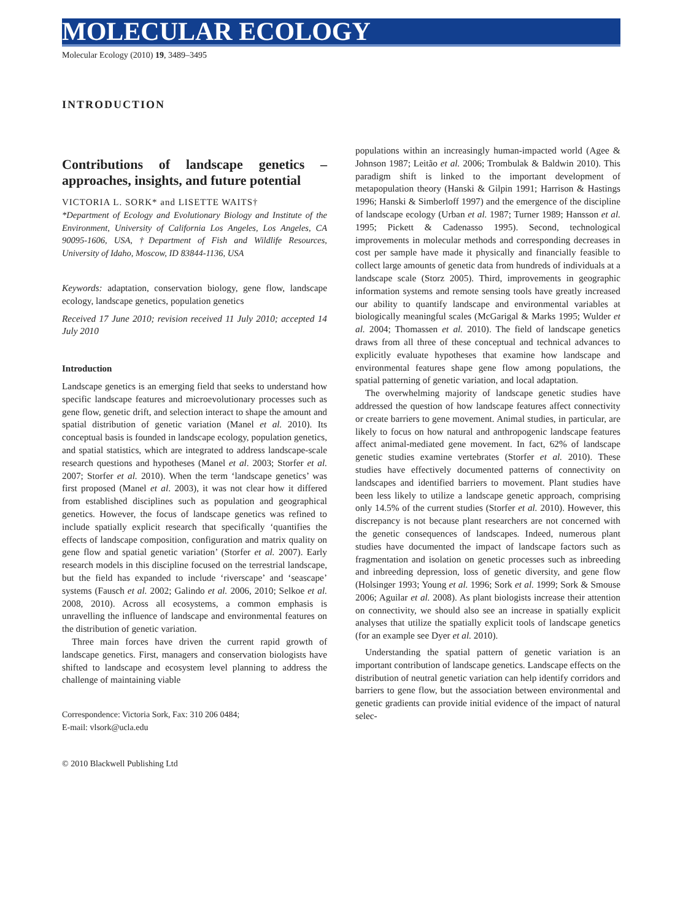MOLECULAR ECOLOGY
Molecular Ecology (2010) 19, 3489–3495
INTRODUCTION
Contributions of landscape genetics – approaches, insights, and future potential
VICTORIA L. SORK* and LISETTE WAITS†
*Department of Ecology and Evolutionary Biology and Institute of the Environment, University of California Los Angeles, Los Angeles, CA 90095-1606, USA, †Department of Fish and Wildlife Resources, University of Idaho, Moscow, ID 83844-1136, USA
Keywords: adaptation, conservation biology, gene flow, landscape ecology, landscape genetics, population genetics
Received 17 June 2010; revision received 11 July 2010; accepted 14 July 2010
Introduction
Landscape genetics is an emerging field that seeks to understand how specific landscape features and microevolutionary processes such as gene flow, genetic drift, and selection interact to shape the amount and spatial distribution of genetic variation (Manel et al. 2010). Its conceptual basis is founded in landscape ecology, population genetics, and spatial statistics, which are integrated to address landscape-scale research questions and hypotheses (Manel et al. 2003; Storfer et al. 2007; Storfer et al. 2010). When the term ‘landscape genetics’ was first proposed (Manel et al. 2003), it was not clear how it differed from established disciplines such as population and geographical genetics. However, the focus of landscape genetics was refined to include spatially explicit research that specifically ‘quantifies the effects of landscape composition, configuration and matrix quality on gene flow and spatial genetic variation’ (Storfer et al. 2007). Early research models in this discipline focused on the terrestrial landscape, but the field has expanded to include ‘riverscape’ and ‘seascape’ systems (Fausch et al. 2002; Galindo et al. 2006, 2010; Selkoe et al. 2008, 2010). Across all ecosystems, a common emphasis is unravelling the influence of landscape and environmental features on the distribution of genetic variation.
Three main forces have driven the current rapid growth of landscape genetics. First, managers and conservation biologists have shifted to landscape and ecosystem level planning to address the challenge of maintaining viable
Correspondence: Victoria Sork, Fax: 310 206 0484;
E-mail: vlsork@ucla.edu
populations within an increasingly human-impacted world (Agee & Johnson 1987; Leitão et al. 2006; Trombulak & Baldwin 2010). This paradigm shift is linked to the important development of metapopulation theory (Hanski & Gilpin 1991; Harrison & Hastings 1996; Hanski & Simberloff 1997) and the emergence of the discipline of landscape ecology (Urban et al. 1987; Turner 1989; Hansson et al. 1995; Pickett & Cadenasso 1995). Second, technological improvements in molecular methods and corresponding decreases in cost per sample have made it physically and financially feasible to collect large amounts of genetic data from hundreds of individuals at a landscape scale (Storz 2005). Third, improvements in geographic information systems and remote sensing tools have greatly increased our ability to quantify landscape and environmental variables at biologically meaningful scales (McGarigal & Marks 1995; Wulder et al. 2004; Thomassen et al. 2010). The field of landscape genetics draws from all three of these conceptual and technical advances to explicitly evaluate hypotheses that examine how landscape and environmental features shape gene flow among populations, the spatial patterning of genetic variation, and local adaptation.
The overwhelming majority of landscape genetic studies have addressed the question of how landscape features affect connectivity or create barriers to gene movement. Animal studies, in particular, are likely to focus on how natural and anthropogenic landscape features affect animal-mediated gene movement. In fact, 62% of landscape genetic studies examine vertebrates (Storfer et al. 2010). These studies have effectively documented patterns of connectivity on landscapes and identified barriers to movement. Plant studies have been less likely to utilize a landscape genetic approach, comprising only 14.5% of the current studies (Storfer et al. 2010). However, this discrepancy is not because plant researchers are not concerned with the genetic consequences of landscapes. Indeed, numerous plant studies have documented the impact of landscape factors such as fragmentation and isolation on genetic processes such as inbreeding and inbreeding depression, loss of genetic diversity, and gene flow (Holsinger 1993; Young et al. 1996; Sork et al. 1999; Sork & Smouse 2006; Aguilar et al. 2008). As plant biologists increase their attention on connectivity, we should also see an increase in spatially explicit analyses that utilize the spatially explicit tools of landscape genetics (for an example see Dyer et al. 2010).
Understanding the spatial pattern of genetic variation is an important contribution of landscape genetics. Landscape effects on the distribution of neutral genetic variation can help identify corridors and barriers to gene flow, but the association between environmental and genetic gradients can provide initial evidence of the impact of natural selec-
© 2010 Blackwell Publishing Ltd